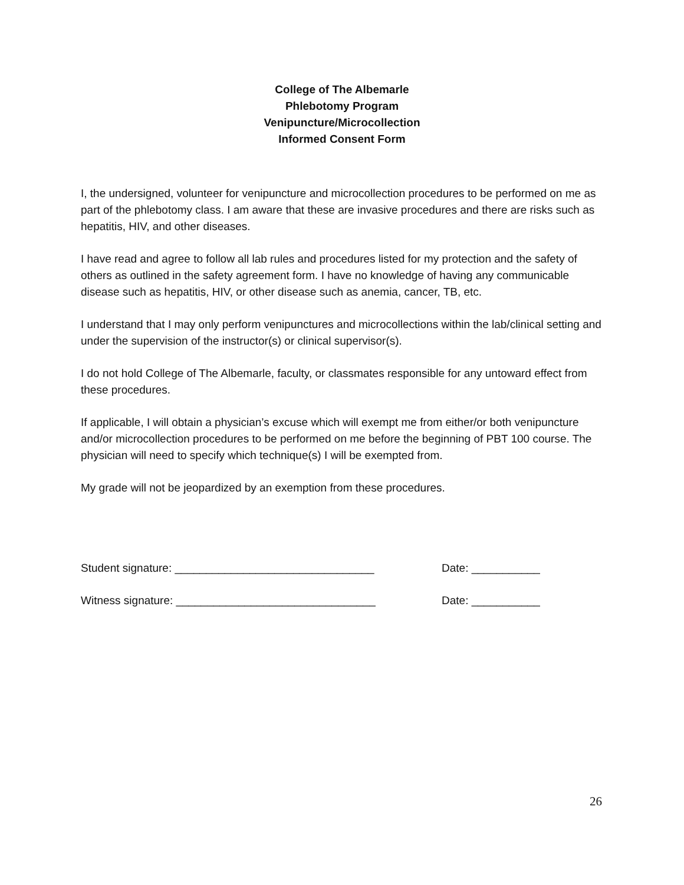College of The Albemarle
Phlebotomy Program
Venipuncture/Microcollection
Informed Consent Form
I, the undersigned, volunteer for venipuncture and microcollection procedures to be performed on me as part of the phlebotomy class. I am aware that these are invasive procedures and there are risks such as hepatitis, HIV, and other diseases.
I have read and agree to follow all lab rules and procedures listed for my protection and the safety of others as outlined in the safety agreement form. I have no knowledge of having any communicable disease such as hepatitis, HIV, or other disease such as anemia, cancer, TB, etc.
I understand that I may only perform venipunctures and microcollections within the lab/clinical setting and under the supervision of the instructor(s) or clinical supervisor(s).
I do not hold College of The Albemarle, faculty, or classmates responsible for any untoward effect from these procedures.
If applicable, I will obtain a physician’s excuse which will exempt me from either/or both venipuncture and/or microcollection procedures to be performed on me before the beginning of PBT 100 course. The physician will need to specify which technique(s) I will be exempted from.
My grade will not be jeopardized by an exemption from these procedures.
Student signature: ________________________________ Date: ___________
Witness signature: ________________________________ Date: ___________
26